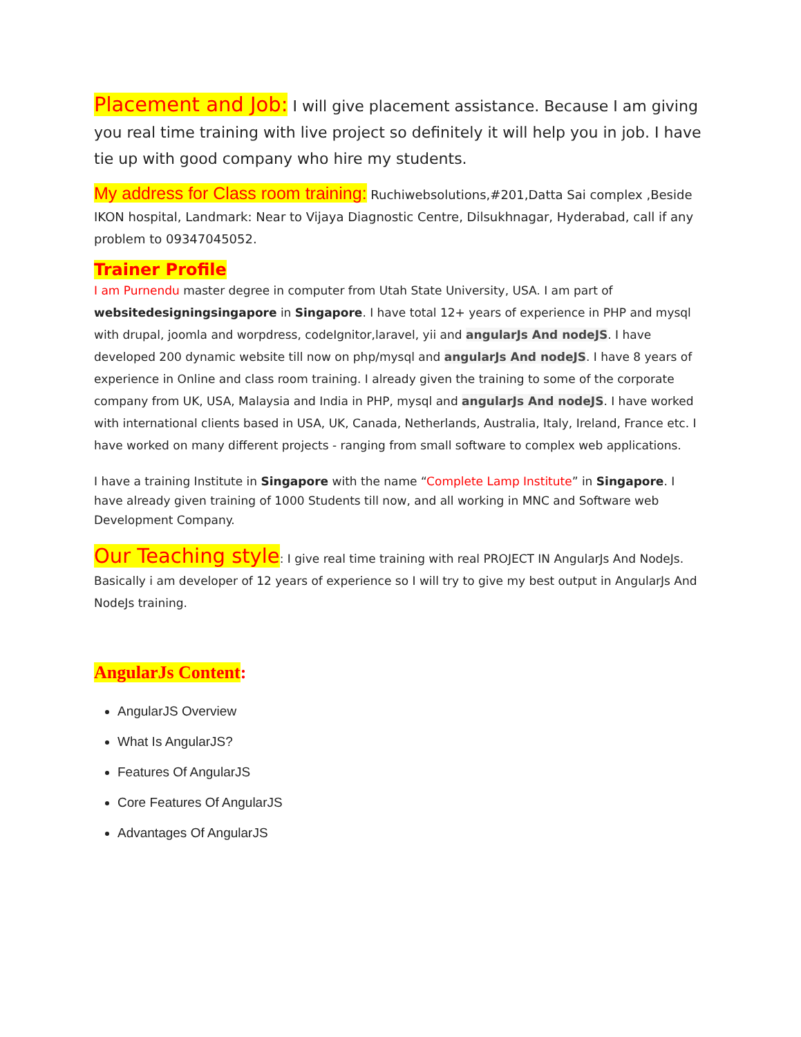Placement and Job: I will give placement assistance. Because I am giving you real time training with live project so definitely it will help you in job. I have tie up with good company who hire my students.
My address for Class room training: Ruchiwebsolutions,#201,Datta Sai complex ,Beside IKON hospital, Landmark: Near to Vijaya Diagnostic Centre, Dilsukhnagar, Hyderabad, call if any problem to 09347045052.
Trainer Profile
I am Purnendu master degree in computer from Utah State University, USA. I am part of websitedesigningsingapore in Singapore. I have total 12+ years of experience in PHP and mysql with drupal, joomla and worpdress, codeIgnitor,laravel, yii and angularJs And nodeJS. I have developed 200 dynamic website till now on php/mysql and angularJs And nodeJS. I have 8 years of experience in Online and class room training. I already given the training to some of the corporate company from UK, USA, Malaysia and India in PHP, mysql and angularJs And nodeJS. I have worked with international clients based in USA, UK, Canada, Netherlands, Australia, Italy, Ireland, France etc. I have worked on many different projects - ranging from small software to complex web applications.
I have a training Institute in Singapore with the name “Complete Lamp Institute” in Singapore. I have already given training of 1000 Students till now, and all working in MNC and Software web Development Company.
Our Teaching style: I give real time training with real PROJECT IN AngularJs And NodeJs. Basically i am developer of 12 years of experience so I will try to give my best output in AngularJs And NodeJs training.
AngularJs Content:
AngularJS Overview
What Is AngularJS?
Features Of AngularJS
Core Features Of AngularJS
Advantages Of AngularJS